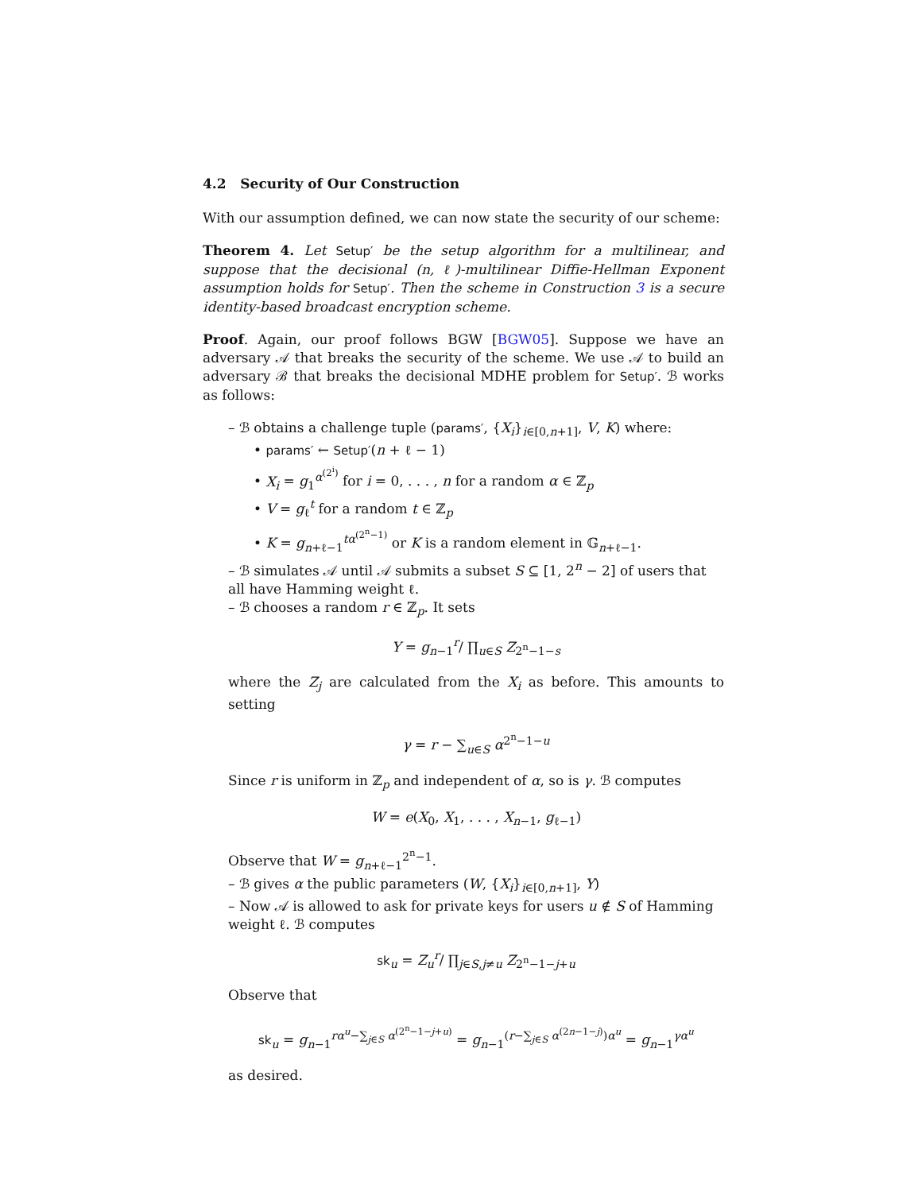4.2 Security of Our Construction
With our assumption defined, we can now state the security of our scheme:
Theorem 4. Let Setup′ be the setup algorithm for a multilinear, and suppose that the decisional (n, ℓ)-multilinear Diffie-Hellman Exponent assumption holds for Setup′. Then the scheme in Construction 3 is a secure identity-based broadcast encryption scheme.
Proof. Again, our proof follows BGW [BGW05]. Suppose we have an adversary 𝒜 that breaks the security of the scheme. We use 𝒜 to build an adversary ℬ that breaks the decisional MDHE problem for Setup′. ℬ works as follows:
– ℬ obtains a challenge tuple (params′, {X<sub>i</sub>}<sub>i∈[0,n+1]</sub>, V, K) where:
• params′ ← Setup′(n + ℓ − 1)
• X<sub>i</sub> = g<sub>1</sub><sup>α<sup>(2<sup>i</sup>)</sup></sup> for i = 0, . . . , n for a random α ∈ ℤ<sub>p</sub>
• V = g<sub>ℓ</sub><sup>t</sup> for a random t ∈ ℤ<sub>p</sub>
• K = g<sub>n+ℓ−1</sub><sup>tα<sup>(2<sup>n</sup>−1)</sup></sup> or K is a random element in 𝔾<sub>n+ℓ−1</sub>.
– ℬ simulates 𝒜 until 𝒜 submits a subset S ⊆ [1, 2<sup>n</sup> − 2] of users that all have Hamming weight ℓ.
– ℬ chooses a random r ∈ ℤ<sub>p</sub>. It sets
Y = g<sub>n−1</sub><sup>r</sup>/ ∏<sub>u∈S</sub> Z<sub>2<sup>n</sup>−1−s</sub>
where the Z<sub>j</sub> are calculated from the X<sub>i</sub> as before. This amounts to setting
γ = r − ∑<sub>u∈S</sub> α<sup>2<sup>n</sup>−1−u</sup>
Since r is uniform in ℤ<sub>p</sub> and independent of α, so is γ. ℬ computes
W = e(X<sub>0</sub>, X<sub>1</sub>, . . . , X<sub>n−1</sub>, g<sub>ℓ−1</sub>)
Observe that W = g<sub>n+ℓ−1</sub><sup>2<sup>n</sup>−1</sup>.
– ℬ gives α the public parameters (W, {X<sub>i</sub>}<sub>i∈[0,n+1]</sub>, Y)
– Now 𝒜 is allowed to ask for private keys for users u ∉ S of Hamming weight ℓ. ℬ computes
sk<sub>u</sub> = Z<sub>u</sub><sup>r</sup>/ ∏<sub>j∈S,j≠u</sub> Z<sub>2<sup>n</sup>−1−j+u</sub>
Observe that
sk<sub>u</sub> = g<sub>n−1</sub><sup>rα<sup>u</sup>−∑<sub>j∈S</sub> α<sup>(2<sup>n</sup>−1−j+u)</sup></sup> = g<sub>n−1</sub><sup>(r−∑<sub>j∈S</sub> α<sup>(2n−1−j)</sup>)α<sup>u</sup></sup> = g<sub>n−1</sub><sup>γα<sup>u</sup></sup>
as desired.